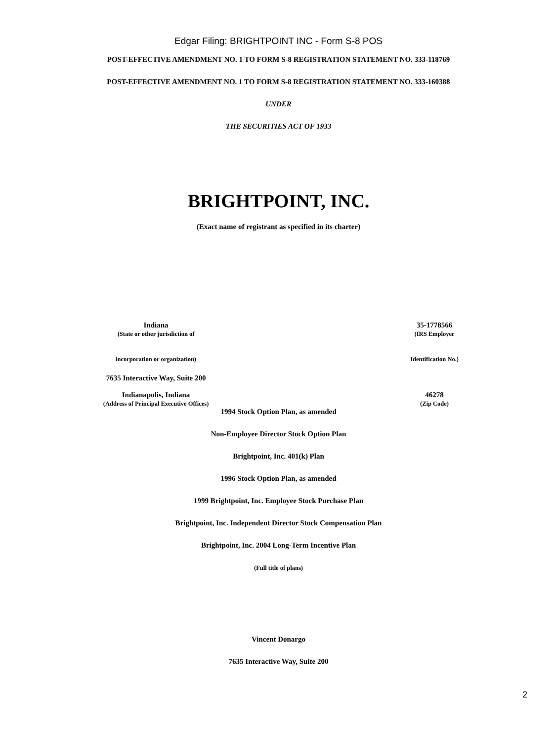Edgar Filing: BRIGHTPOINT INC - Form S-8 POS
POST-EFFECTIVE AMENDMENT NO. 1 TO FORM S-8 REGISTRATION STATEMENT NO. 333-118769
POST-EFFECTIVE AMENDMENT NO. 1 TO FORM S-8 REGISTRATION STATEMENT NO. 333-160388
UNDER
THE SECURITIES ACT OF 1933
BRIGHTPOINT, INC.
(Exact name of registrant as specified in its charter)
| Indiana (State or other jurisdiction of incorporation or organization) | 35-1778566 (IRS Employer Identification No.) |
| 7635 Interactive Way, Suite 200 Indianapolis, Indiana (Address of Principal Executive Offices) | 46278 (Zip Code) |
1994 Stock Option Plan, as amended
Non-Employee Director Stock Option Plan
Brightpoint, Inc. 401(k) Plan
1996 Stock Option Plan, as amended
1999 Brightpoint, Inc. Employee Stock Purchase Plan
Brightpoint, Inc. Independent Director Stock Compensation Plan
Brightpoint, Inc. 2004 Long-Term Incentive Plan
(Full title of plans)
Vincent Donargo
7635 Interactive Way, Suite 200
2